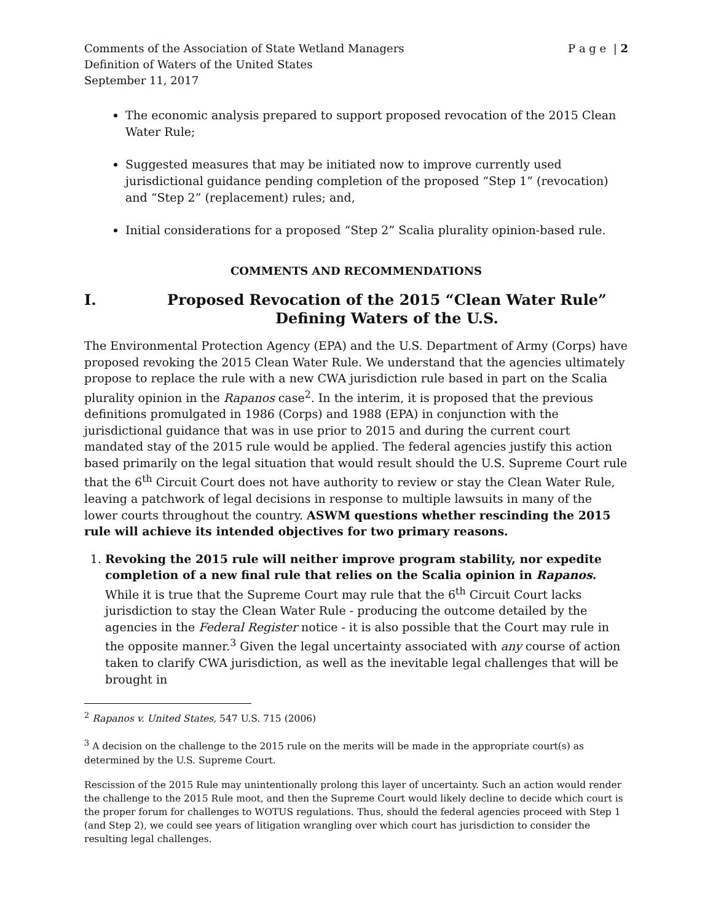Comments of the Association of State Wetland Managers P a g e | 2
Definition of Waters of the United States
September 11, 2017
The economic analysis prepared to support proposed revocation of the 2015 Clean Water Rule;
Suggested measures that may be initiated now to improve currently used jurisdictional guidance pending completion of the proposed “Step 1” (revocation) and “Step 2” (replacement) rules; and,
Initial considerations for a proposed “Step 2” Scalia plurality opinion-based rule.
COMMENTS AND RECOMMENDATIONS
I. Proposed Revocation of the 2015 “Clean Water Rule” Defining Waters of the U.S.
The Environmental Protection Agency (EPA) and the U.S. Department of Army (Corps) have proposed revoking the 2015 Clean Water Rule. We understand that the agencies ultimately propose to replace the rule with a new CWA jurisdiction rule based in part on the Scalia plurality opinion in the Rapanos case<sup>2</sup>. In the interim, it is proposed that the previous definitions promulgated in 1986 (Corps) and 1988 (EPA) in conjunction with the jurisdictional guidance that was in use prior to 2015 and during the current court mandated stay of the 2015 rule would be applied. The federal agencies justify this action based primarily on the legal situation that would result should the U.S. Supreme Court rule that the 6<sup>th</sup> Circuit Court does not have authority to review or stay the Clean Water Rule, leaving a patchwork of legal decisions in response to multiple lawsuits in many of the lower courts throughout the country. ASWM questions whether rescinding the 2015 rule will achieve its intended objectives for two primary reasons.
1. Revoking the 2015 rule will neither improve program stability, nor expedite completion of a new final rule that relies on the Scalia opinion in Rapanos. While it is true that the Supreme Court may rule that the 6<sup>th</sup> Circuit Court lacks jurisdiction to stay the Clean Water Rule - producing the outcome detailed by the agencies in the Federal Register notice - it is also possible that the Court may rule in the opposite manner.<sup>3</sup> Given the legal uncertainty associated with any course of action taken to clarify CWA jurisdiction, as well as the inevitable legal challenges that will be brought in
<sup>2</sup> Rapanos v. United States, 547 U.S. 715 (2006)
<sup>3</sup> A decision on the challenge to the 2015 rule on the merits will be made in the appropriate court(s) as determined by the U.S. Supreme Court.
Rescission of the 2015 Rule may unintentionally prolong this layer of uncertainty. Such an action would render the challenge to the 2015 Rule moot, and then the Supreme Court would likely decline to decide which court is the proper forum for challenges to WOTUS regulations. Thus, should the federal agencies proceed with Step 1 (and Step 2), we could see years of litigation wrangling over which court has jurisdiction to consider the resulting legal challenges.